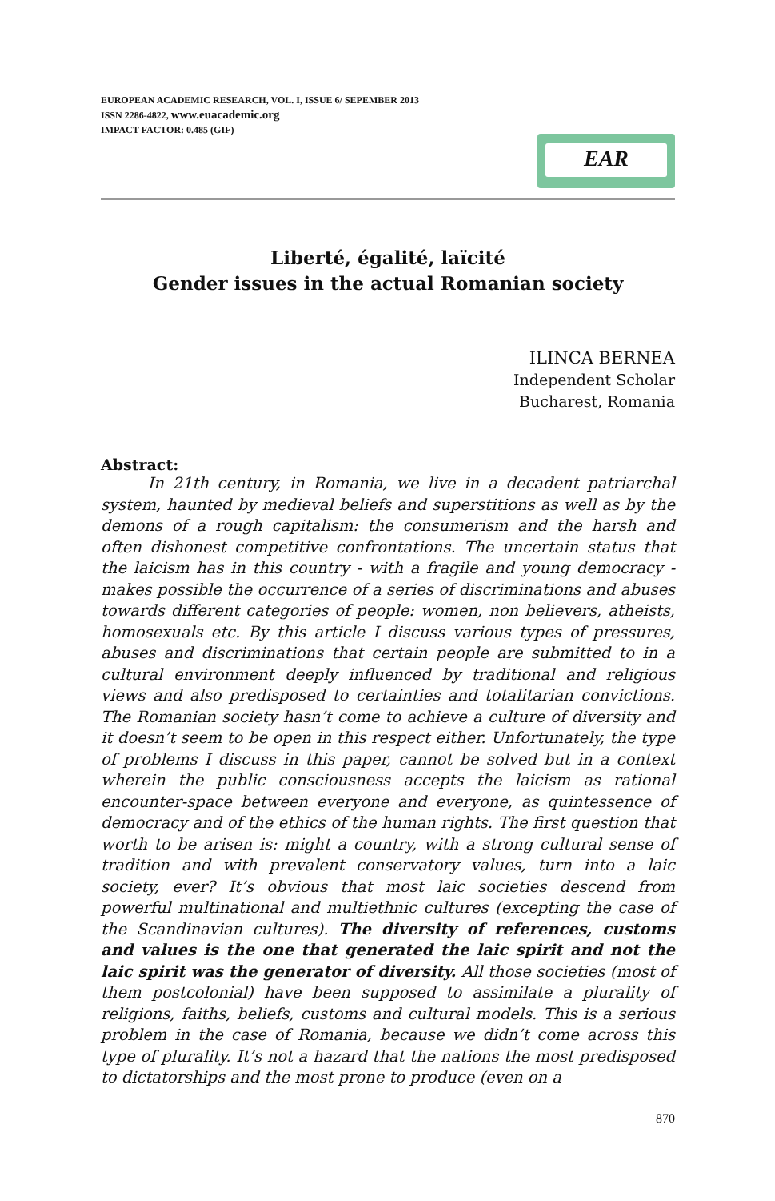EUROPEAN ACADEMIC RESEARCH, VOL. I, ISSUE 6/ SEPEMBER 2013
ISSN 2286-4822, www.euacademic.org
IMPACT FACTOR: 0.485 (GIF)
EAR
Liberté, égalité, laïcité
Gender issues in the actual Romanian society
ILINCA BERNEA
Independent Scholar
Bucharest, Romania
Abstract:
   In 21th century, in Romania, we live in a decadent patriarchal system, haunted by medieval beliefs and superstitions as well as by the demons of a rough capitalism: the consumerism and the harsh and often dishonest competitive confrontations. The uncertain status that the laicism has in this country - with a fragile and young democracy - makes possible the occurrence of a series of discriminations and abuses towards different categories of people: women, non believers, atheists, homosexuals etc. By this article I discuss various types of pressures, abuses and discriminations that certain people are submitted to in a cultural environment deeply influenced by traditional and religious views and also predisposed to certainties and totalitarian convictions. The Romanian society hasn’t come to achieve a culture of diversity and it doesn’t seem to be open in this respect either. Unfortunately, the type of problems I discuss in this paper, cannot be solved but in a context wherein the public consciousness accepts the laicism as rational encounter-space between everyone and everyone, as quintessence of democracy and of the ethics of the human rights. The first question that worth to be arisen is: might a country, with a strong cultural sense of tradition and with prevalent conservatory values, turn into a laic society, ever? It’s obvious that most laic societies descend from powerful multinational and multiethnic cultures (excepting the case of the Scandinavian cultures). The diversity of references, customs and values is the one that generated the laic spirit and not the laic spirit was the generator of diversity. All those societies (most of them postcolonial) have been supposed to assimilate a plurality of religions, faiths, beliefs, customs and cultural models. This is a serious problem in the case of Romania, because we didn’t come across this type of plurality. It’s not a hazard that the nations the most predisposed to dictatorships and the most prone to produce (even on a
870